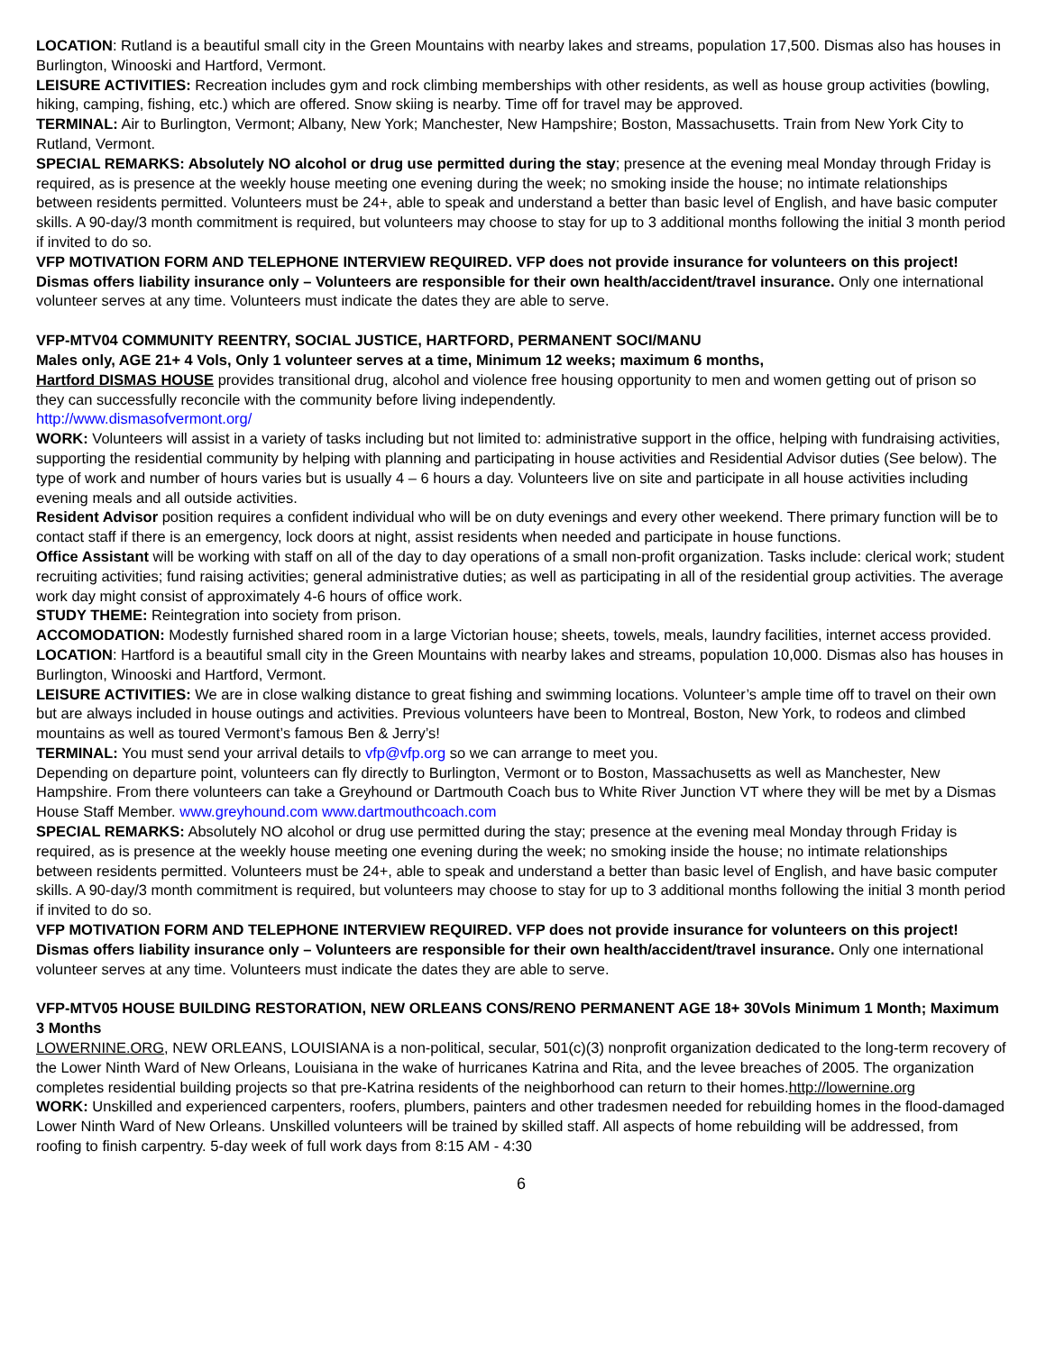LOCATION: Rutland is a beautiful small city in the Green Mountains with nearby lakes and streams, population 17,500. Dismas also has houses in Burlington, Winooski and Hartford, Vermont.
LEISURE ACTIVITIES: Recreation includes gym and rock climbing memberships with other residents, as well as house group activities (bowling, hiking, camping, fishing, etc.) which are offered. Snow skiing is nearby. Time off for travel may be approved.
TERMINAL: Air to Burlington, Vermont; Albany, New York; Manchester, New Hampshire; Boston, Massachusetts. Train from New York City to Rutland, Vermont.
SPECIAL REMARKS: Absolutely NO alcohol or drug use permitted during the stay; presence at the evening meal Monday through Friday is required, as is presence at the weekly house meeting one evening during the week; no smoking inside the house; no intimate relationships between residents permitted. Volunteers must be 24+, able to speak and understand a better than basic level of English, and have basic computer skills. A 90-day/3 month commitment is required, but volunteers may choose to stay for up to 3 additional months following the initial 3 month period if invited to do so.
VFP MOTIVATION FORM AND TELEPHONE INTERVIEW REQUIRED. VFP does not provide insurance for volunteers on this project! Dismas offers liability insurance only – Volunteers are responsible for their own health/accident/travel insurance. Only one international volunteer serves at any time. Volunteers must indicate the dates they are able to serve.
VFP-MTV04 COMMUNITY REENTRY, SOCIAL JUSTICE, HARTFORD, PERMANENT SOCI/MANU
Males only, AGE 21+ 4 Vols, Only 1 volunteer serves at a time, Minimum 12 weeks; maximum 6 months,
Hartford DISMAS HOUSE provides transitional drug, alcohol and violence free housing opportunity to men and women getting out of prison so they can successfully reconcile with the community before living independently.
http://www.dismasofvermont.org/
WORK: Volunteers will assist in a variety of tasks including but not limited to: administrative support in the office, helping with fundraising activities, supporting the residential community by helping with planning and participating in house activities and Residential Advisor duties (See below). The type of work and number of hours varies but is usually 4 – 6 hours a day. Volunteers live on site and participate in all house activities including evening meals and all outside activities.
Resident Advisor position requires a confident individual who will be on duty evenings and every other weekend. There primary function will be to contact staff if there is an emergency, lock doors at night, assist residents when needed and participate in house functions.
Office Assistant will be working with staff on all of the day to day operations of a small non-profit organization. Tasks include: clerical work; student recruiting activities; fund raising activities; general administrative duties; as well as participating in all of the residential group activities. The average work day might consist of approximately 4-6 hours of office work.
STUDY THEME: Reintegration into society from prison.
ACCOMODATION: Modestly furnished shared room in a large Victorian house; sheets, towels, meals, laundry facilities, internet access provided.
LOCATION: Hartford is a beautiful small city in the Green Mountains with nearby lakes and streams, population 10,000. Dismas also has houses in Burlington, Winooski and Hartford, Vermont.
LEISURE ACTIVITIES: We are in close walking distance to great fishing and swimming locations. Volunteer’s ample time off to travel on their own but are always included in house outings and activities. Previous volunteers have been to Montreal, Boston, New York, to rodeos and climbed mountains as well as toured Vermont’s famous Ben & Jerry’s!
TERMINAL: You must send your arrival details to vfp@vfp.org so we can arrange to meet you.
Depending on departure point, volunteers can fly directly to Burlington, Vermont or to Boston, Massachusetts as well as Manchester, New Hampshire. From there volunteers can take a Greyhound or Dartmouth Coach bus to White River Junction VT where they will be met by a Dismas House Staff Member. www.greyhound.com www.dartmouthcoach.com
SPECIAL REMARKS: Absolutely NO alcohol or drug use permitted during the stay; presence at the evening meal Monday through Friday is required, as is presence at the weekly house meeting one evening during the week; no smoking inside the house; no intimate relationships between residents permitted. Volunteers must be 24+, able to speak and understand a better than basic level of English, and have basic computer skills. A 90-day/3 month commitment is required, but volunteers may choose to stay for up to 3 additional months following the initial 3 month period if invited to do so.
VFP MOTIVATION FORM AND TELEPHONE INTERVIEW REQUIRED. VFP does not provide insurance for volunteers on this project! Dismas offers liability insurance only – Volunteers are responsible for their own health/accident/travel insurance. Only one international volunteer serves at any time. Volunteers must indicate the dates they are able to serve.
VFP-MTV05 HOUSE BUILDING RESTORATION, NEW ORLEANS CONS/RENO PERMANENT AGE 18+ 30Vols Minimum 1 Month; Maximum 3 Months
LOWERNINE.ORG, NEW ORLEANS, LOUISIANA is a non-political, secular, 501(c)(3) nonprofit organization dedicated to the long-term recovery of the Lower Ninth Ward of New Orleans, Louisiana in the wake of hurricanes Katrina and Rita, and the levee breaches of 2005. The organization completes residential building projects so that pre-Katrina residents of the neighborhood can return to their homes.http://lowernine.org
WORK: Unskilled and experienced carpenters, roofers, plumbers, painters and other tradesmen needed for rebuilding homes in the flood-damaged Lower Ninth Ward of New Orleans. Unskilled volunteers will be trained by skilled staff. All aspects of home rebuilding will be addressed, from roofing to finish carpentry. 5-day week of full work days from 8:15 AM - 4:30
6